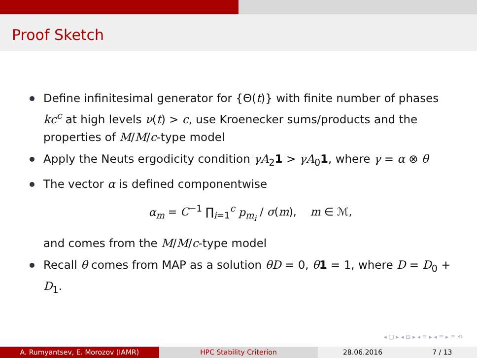Proof Sketch
Define infinitesimal generator for {Θ(t)} with finite number of phases kc<sup>c</sup> at high levels ν(t) > c, use Kroenecker sums/products and the properties of M/M/c-type model
Apply the Neuts ergodicity condition γA<sub>2</sub>1 > γA<sub>0</sub>1, where γ = α ⊗ θ
The vector α is defined componentwise
α<sub>m</sub> = C<sup>−1</sup> ∏<sub>i=1</sub><sup>c</sup> p<sub>m<sub>i</sub></sub> / σ(m), m ∈ ℳ,
and comes from the M/M/c-type model
Recall θ comes from MAP as a solution θD = 0, θ 1 = 1, where D = D<sub>0</sub> + D<sub>1</sub>.
◂ ▢ ▸ ◂ ⊡ ▸ ◂ ≡ ▸ ◂ ≡ ▸ ≡ ⟲
A. Rumyantsev, E. Morozov (IAMR)
HPC Stability Criterion 28.06.2016 7 / 13